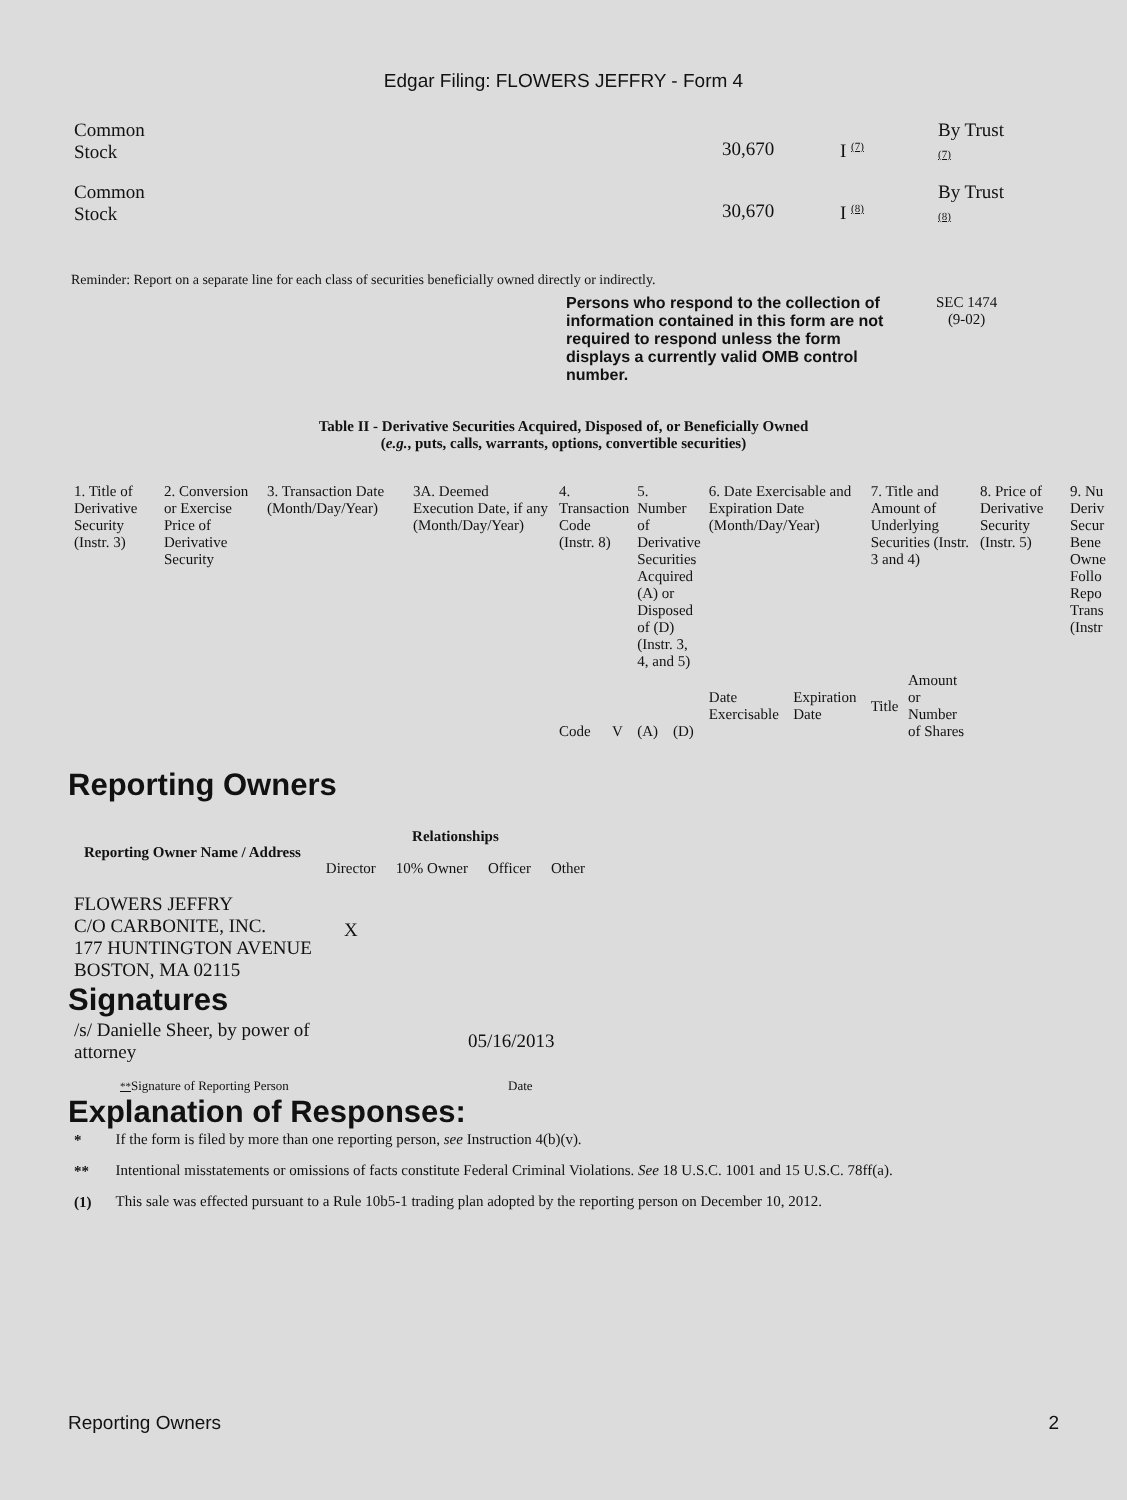Edgar Filing: FLOWERS JEFFRY - Form 4
| Common Stock | 30,670 | I <sup>(7)</sup> | By Trust (7) |
| Common Stock | 30,670 | I <sup>(8)</sup> | By Trust (8) |
Reminder: Report on a separate line for each class of securities beneficially owned directly or indirectly.
Persons who respond to the collection of information contained in this form are not required to respond unless the form displays a currently valid OMB control number.
SEC 1474
(9-02)
Table II - Derivative Securities Acquired, Disposed of, or Beneficially Owned
(e.g., puts, calls, warrants, options, convertible securities)
| 1. Title of Derivative Security (Instr. 3) | 2. Conversion or Exercise Price of Derivative Security | 3. Transaction Date (Month/Day/Year) | 3A. Deemed Execution Date, if any (Month/Day/Year) | 4. Transaction Code (Instr. 8) | | 5. Number of Derivative Securities Acquired (A) or Disposed of (D) (Instr. 3, 4, and 5) | | 6. Date Exercisable and Expiration Date (Month/Day/Year) | | 7. Title and Amount of Underlying Securities (Instr. 3 and 4) | | 8. Price of Derivative Security (Instr. 5) | 9. Nu Deriv Secur Bene Owne Follo Repo Trans (Instr |
| --- | --- | --- | --- | --- | --- | --- | --- | --- | --- | --- | --- | --- | --- |
| | | | | Code | V | (A) | (D) | Date Exercisable | Expiration Date | Title | Amount or Number of Shares | | |
Reporting Owners
| Reporting Owner Name / Address | Relationships | | | |
| --- | --- | --- | --- | --- |
| | Director | 10% Owner | Officer | Other |
| FLOWERS JEFFRY C/O CARBONITE, INC. 177 HUNTINGTON AVENUE BOSTON, MA 02115 | X | | | |
Signatures
| /s/ Danielle Sheer, by power of attorney | 05/16/2013 |
| ** Signature of Reporting Person | Date |
Explanation of Responses:
| * | If the form is filed by more than one reporting person, see Instruction 4(b)(v). |
| ** | Intentional misstatements or omissions of facts constitute Federal Criminal Violations. See 18 U.S.C. 1001 and 15 U.S.C. 78ff(a). |
| (1) | This sale was effected pursuant to a Rule 10b5-1 trading plan adopted by the reporting person on December 10, 2012. |
Reporting Owners 2